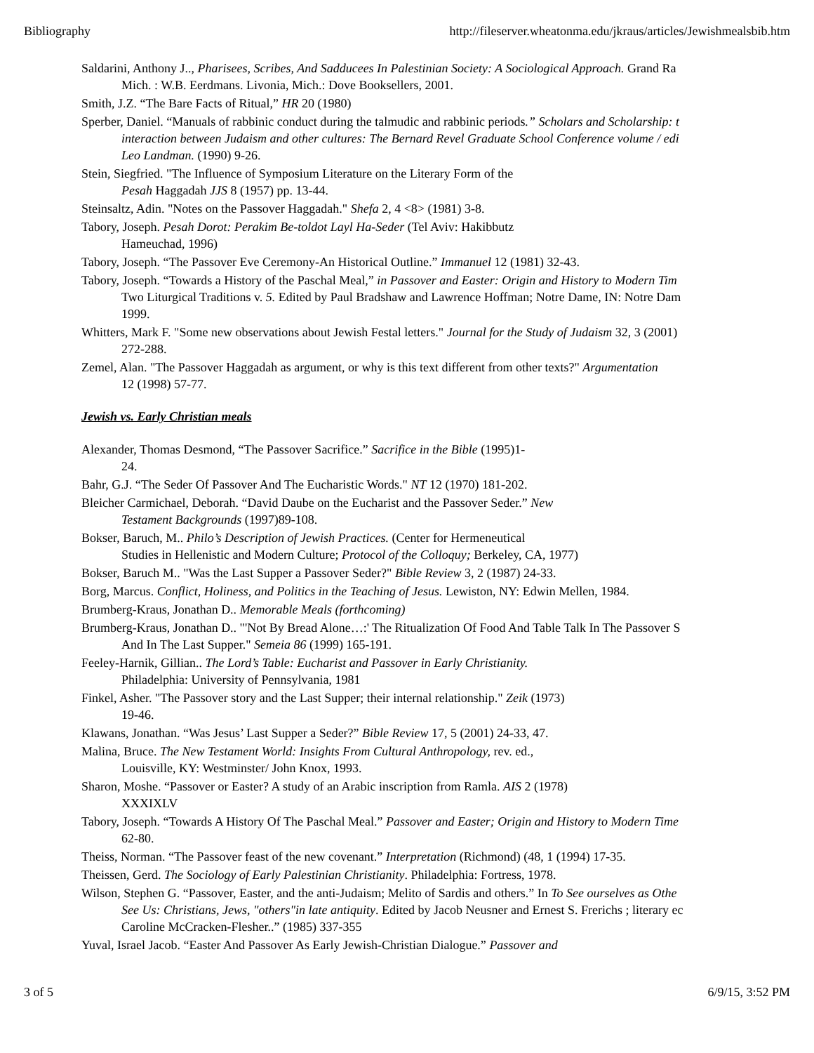Bibliography http://fileserver.wheatonma.edu/jkraus/articles/Jewishmealsbib.htm
Saldarini, Anthony J.., Pharisees, Scribes, And Sadducees In Palestinian Society: A Sociological Approach. Grand Ra
Mich. : W.B. Eerdmans. Livonia, Mich.: Dove Booksellers, 2001.
Smith, J.Z. “The Bare Facts of Ritual,” HR 20 (1980)
Sperber, Daniel. “Manuals of rabbinic conduct during the talmudic and rabbinic periods.” Scholars and Scholarship: t
interaction between Judaism and other cultures: The Bernard Revel Graduate School Conference volume / edi
Leo Landman. (1990) 9-26.
Stein, Siegfried. "The Influence of Symposium Literature on the Literary Form of the
Pesah Haggadah JJS 8 (1957) pp. 13-44.
Steinsaltz, Adin. "Notes on the Passover Haggadah." Shefa 2, 4 <8> (1981) 3-8.
Tabory, Joseph. Pesah Dorot: Perakim Be-toldot Layl Ha-Seder (Tel Aviv: Hakibbutz
Hameuchad, 1996)
Tabory, Joseph. “The Passover Eve Ceremony-An Historical Outline.” Immanuel 12 (1981) 32-43.
Tabory, Joseph. “Towards a History of the Paschal Meal,” in Passover and Easter: Origin and History to Modern Tim
Two Liturgical Traditions v. 5. Edited by Paul Bradshaw and Lawrence Hoffman; Notre Dame, IN: Notre Dam
1999.
Whitters, Mark F. "Some new observations about Jewish Festal letters." Journal for the Study of Judaism 32, 3 (2001)
272-288.
Zemel, Alan. "The Passover Haggadah as argument, or why is this text different from other texts?" Argumentation
12 (1998) 57-77.
Jewish vs. Early Christian meals
Alexander, Thomas Desmond, “The Passover Sacrifice.” Sacrifice in the Bible (1995)1-
24.
Bahr, G.J. “The Seder Of Passover And The Eucharistic Words." NT 12 (1970) 181-202.
Bleicher Carmichael, Deborah. “David Daube on the Eucharist and the Passover Seder.” New
Testament Backgrounds (1997)89-108.
Bokser, Baruch, M.. Philo’s Description of Jewish Practices. (Center for Hermeneutical
Studies in Hellenistic and Modern Culture; Protocol of the Colloquy; Berkeley, CA, 1977)
Bokser, Baruch M.. "Was the Last Supper a Passover Seder?" Bible Review 3, 2 (1987) 24-33.
Borg, Marcus. Conflict, Holiness, and Politics in the Teaching of Jesus. Lewiston, NY: Edwin Mellen, 1984.
Brumberg-Kraus, Jonathan D.. Memorable Meals (forthcoming)
Brumberg-Kraus, Jonathan D.. "'Not By Bread Alone…:' The Ritualization Of Food And Table Talk In The Passover S
And In The Last Supper." Semeia 86 (1999) 165-191.
Feeley-Harnik, Gillian.. The Lord’s Table: Eucharist and Passover in Early Christianity.
Philadelphia: University of Pennsylvania, 1981
Finkel, Asher. "The Passover story and the Last Supper; their internal relationship." Zeik (1973)
19-46.
Klawans, Jonathan. “Was Jesus’ Last Supper a Seder?” Bible Review 17, 5 (2001) 24-33, 47.
Malina, Bruce. The New Testament World: Insights From Cultural Anthropology, rev. ed.,
Louisville, KY: Westminster/ John Knox, 1993.
Sharon, Moshe. “Passover or Easter? A study of an Arabic inscription from Ramla. AIS 2 (1978)
XXXIXLV
Tabory, Joseph. “Towards A History Of The Paschal Meal.” Passover and Easter; Origin and History to Modern Time
62-80.
Theiss, Norman. “The Passover feast of the new covenant.” Interpretation (Richmond) (48, 1 (1994) 17-35.
Theissen, Gerd. The Sociology of Early Palestinian Christianity. Philadelphia: Fortress, 1978.
Wilson, Stephen G. “Passover, Easter, and the anti-Judaism; Melito of Sardis and others.” In To See ourselves as Othe
See Us: Christians, Jews, "others"in late antiquity. Edited by Jacob Neusner and Ernest S. Frerichs ; literary ec
Caroline McCracken-Flesher..” (1985) 337-355
Yuval, Israel Jacob. “Easter And Passover As Early Jewish-Christian Dialogue.” Passover and
3 of 5 6/9/15, 3:52 PM